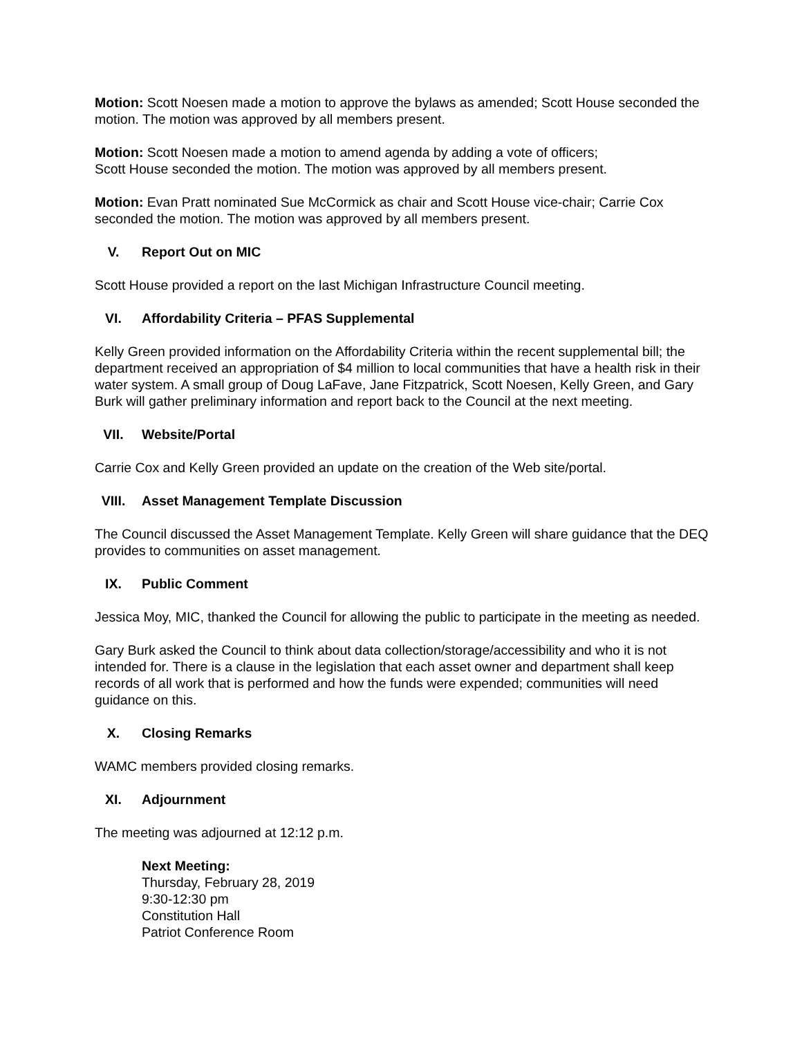Motion: Scott Noesen made a motion to approve the bylaws as amended; Scott House seconded the motion. The motion was approved by all members present.
Motion: Scott Noesen made a motion to amend agenda by adding a vote of officers;
Scott House seconded the motion. The motion was approved by all members present.
Motion: Evan Pratt nominated Sue McCormick as chair and Scott House vice-chair; Carrie Cox seconded the motion. The motion was approved by all members present.
V. Report Out on MIC
Scott House provided a report on the last Michigan Infrastructure Council meeting.
VI. Affordability Criteria – PFAS Supplemental
Kelly Green provided information on the Affordability Criteria within the recent supplemental bill; the department received an appropriation of $4 million to local communities that have a health risk in their water system. A small group of Doug LaFave, Jane Fitzpatrick, Scott Noesen, Kelly Green, and Gary Burk will gather preliminary information and report back to the Council at the next meeting.
VII. Website/Portal
Carrie Cox and Kelly Green provided an update on the creation of the Web site/portal.
VIII. Asset Management Template Discussion
The Council discussed the Asset Management Template. Kelly Green will share guidance that the DEQ provides to communities on asset management.
IX. Public Comment
Jessica Moy, MIC, thanked the Council for allowing the public to participate in the meeting as needed.
Gary Burk asked the Council to think about data collection/storage/accessibility and who it is not intended for. There is a clause in the legislation that each asset owner and department shall keep records of all work that is performed and how the funds were expended; communities will need guidance on this.
X. Closing Remarks
WAMC members provided closing remarks.
XI. Adjournment
The meeting was adjourned at 12:12 p.m.
Next Meeting:
Thursday, February 28, 2019
9:30-12:30 pm
Constitution Hall
Patriot Conference Room